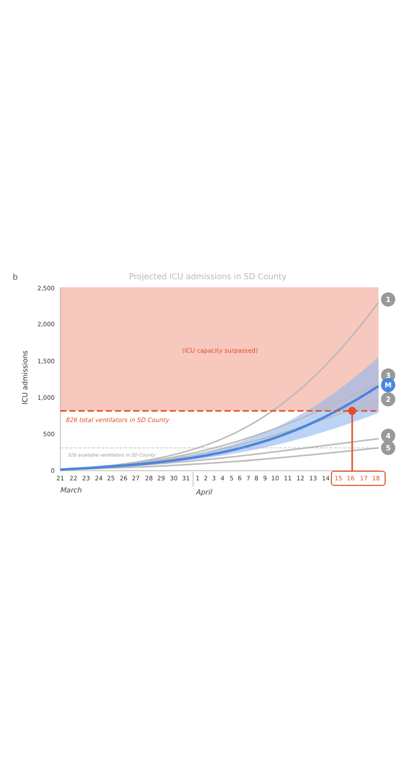b
Projected ICU admissions in SD County
(ICU capacity surpassed)
2,500
2,000
1,500
1,000
500
0
ICU admissions
826 total ventilators in SD County
326 available ventilators in SD County
21
22
23
24
25
26
27
28
29
30
31
1
2
3
4
5
6
7
8
9
10
11
12
13
14
15
16
17
18
March
April
1
3
M
2
4
5